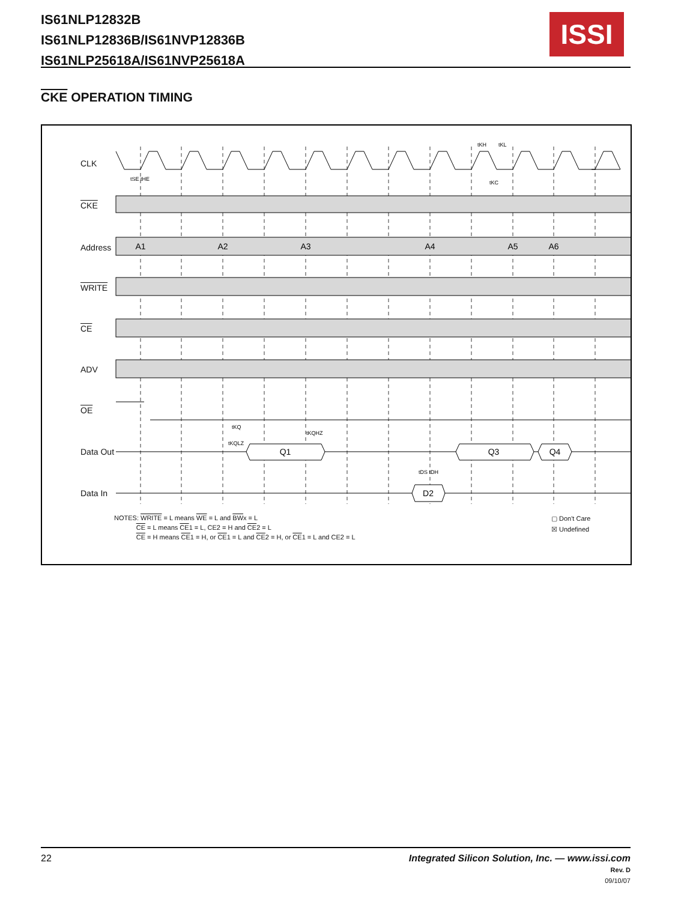IS61NLP12832B
IS61NLP12836B/IS61NVP12836B
IS61NLP25618A/IS61NVP25618A
ISSI
CKE OPERATION TIMING
A1
A2
A3
A4
A5
A6
Q1
Q3
Q4
D2
tSE tHE
tKH
tKL
tKC
tKQ
tKQHZ
tKQLZ
tDS tDH
CLK
CKE
Address
WRITE
CE
ADV
OE
Data Out
Data In
NOTES: WRITE = L means WE = L and BWx = L
CE = L means CE1 = L, CE2 = H and CE2 = L
CE = H means CE1 = H, or CE1 = L and CE2 = H, or CE1 = L and CE2 = L
▢ Don't Care
☒ Undefined
22 Integrated Silicon Solution, Inc. — www.issi.com
Rev. D
09/10/07